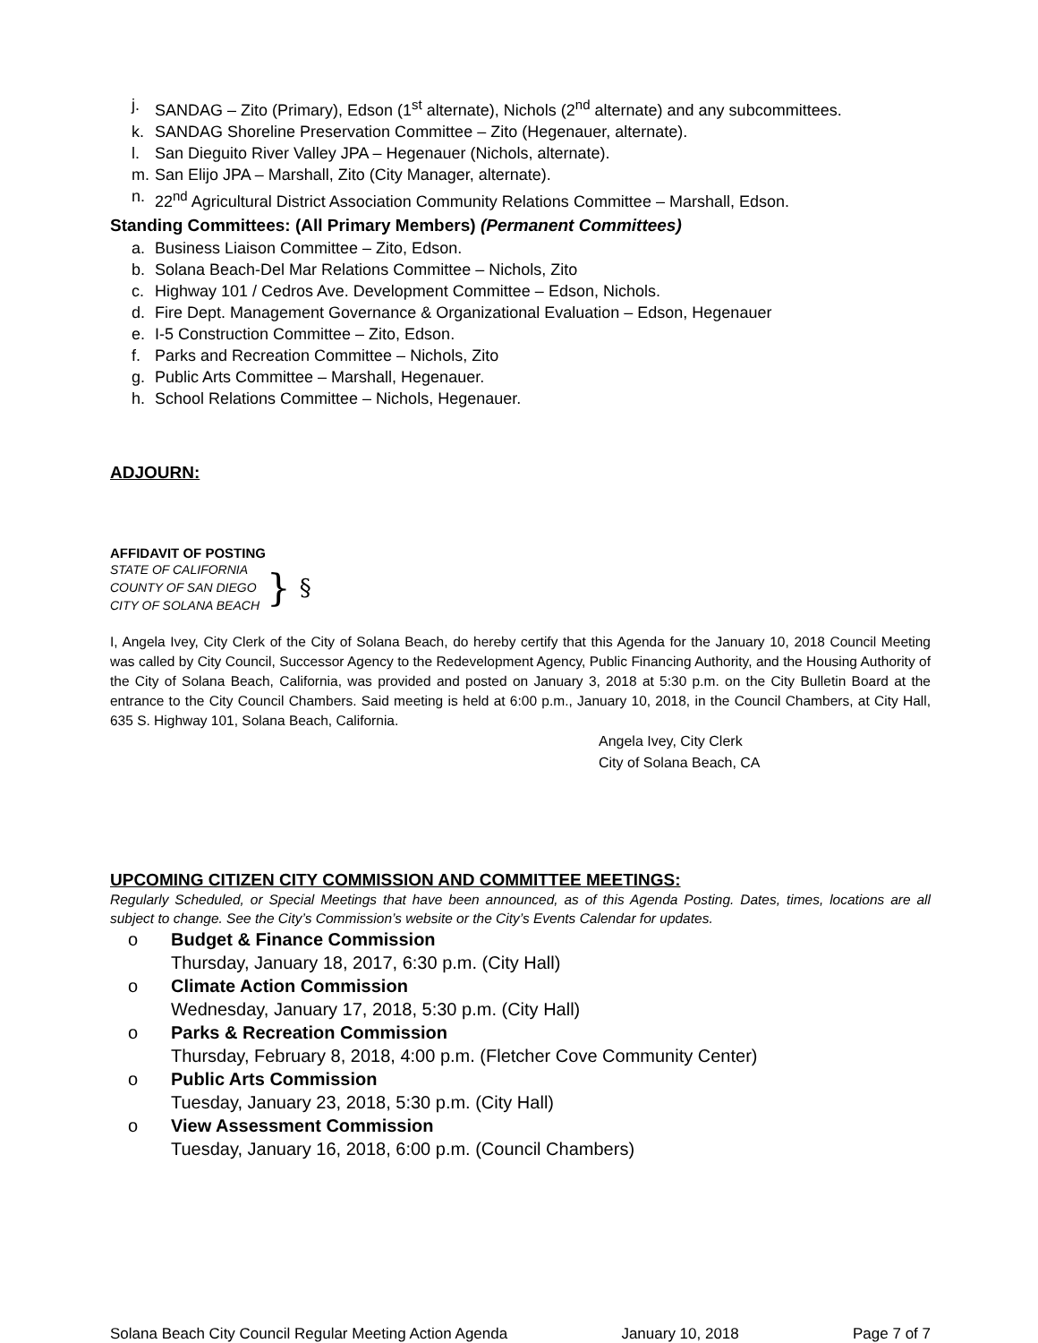j. SANDAG – Zito (Primary), Edson (1<sup>st</sup> alternate), Nichols (2<sup>nd</sup> alternate) and any subcommittees.
k. SANDAG Shoreline Preservation Committee – Zito (Hegenauer, alternate).
l. San Dieguito River Valley JPA – Hegenauer (Nichols, alternate).
m. San Elijo JPA – Marshall, Zito (City Manager, alternate).
n. 22<sup>nd</sup> Agricultural District Association Community Relations Committee – Marshall, Edson.
Standing Committees: (All Primary Members) (Permanent Committees)
a. Business Liaison Committee – Zito, Edson.
b. Solana Beach-Del Mar Relations Committee – Nichols, Zito
c. Highway 101 / Cedros Ave. Development Committee – Edson, Nichols.
d. Fire Dept. Management Governance & Organizational Evaluation – Edson, Hegenauer
e. I-5 Construction Committee – Zito, Edson.
f. Parks and Recreation Committee – Nichols, Zito
g. Public Arts Committee – Marshall, Hegenauer.
h. School Relations Committee – Nichols, Hegenauer.
ADJOURN:
AFFIDAVIT OF POSTING
STATE OF CALIFORNIA
COUNTY OF SAN DIEGO
CITY OF SOLANA BEACH
}
§
I, Angela Ivey, City Clerk of the City of Solana Beach, do hereby certify that this Agenda for the January 10, 2018 Council Meeting was called by City Council, Successor Agency to the Redevelopment Agency, Public Financing Authority, and the Housing Authority of the City of Solana Beach, California, was provided and posted on January 3, 2018 at 5:30 p.m. on the City Bulletin Board at the entrance to the City Council Chambers. Said meeting is held at 6:00 p.m., January 10, 2018, in the Council Chambers, at City Hall, 635 S. Highway 101, Solana Beach, California.
Angela Ivey, City Clerk
City of Solana Beach, CA
UPCOMING CITIZEN CITY COMMISSION AND COMMITTEE MEETINGS:
Regularly Scheduled, or Special Meetings that have been announced, as of this Agenda Posting. Dates, times, locations are all subject to change. See the City’s Commission’s website or the City’s Events Calendar for updates.
o Budget & Finance Commission
Thursday, January 18, 2017, 6:30 p.m. (City Hall)
o Climate Action Commission
Wednesday, January 17, 2018, 5:30 p.m. (City Hall)
o Parks & Recreation Commission
Thursday, February 8, 2018, 4:00 p.m. (Fletcher Cove Community Center)
o Public Arts Commission
Tuesday, January 23, 2018, 5:30 p.m. (City Hall)
o View Assessment Commission
Tuesday, January 16, 2018, 6:00 p.m. (Council Chambers)
Solana Beach City Council Regular Meeting Action Agenda January 10, 2018 Page 7 of 7